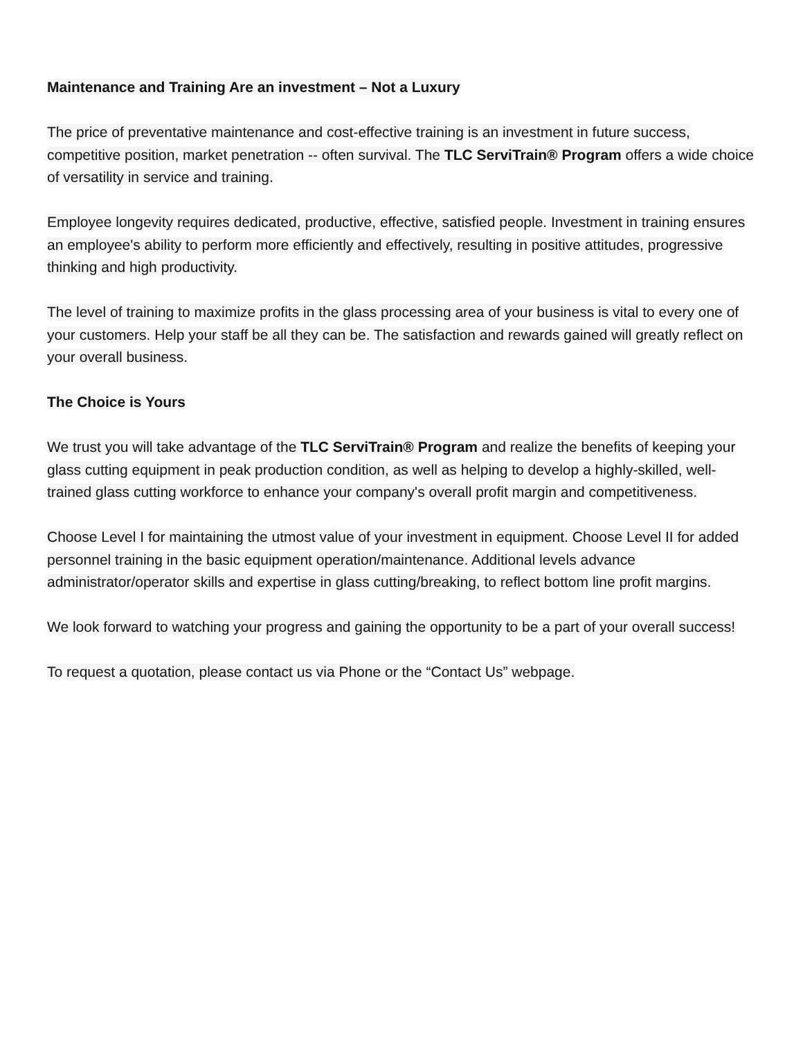Maintenance and Training Are an investment – Not a Luxury
The price of preventative maintenance and cost-effective training is an investment in future success, competitive position, market penetration -- often survival. The TLC ServiTrain® Program offers a wide choice of versatility in service and training.
Employee longevity requires dedicated, productive, effective, satisfied people. Investment in training ensures an employee's ability to perform more efficiently and effectively, resulting in positive attitudes, progressive thinking and high productivity.
The level of training to maximize profits in the glass processing area of your business is vital to every one of your customers. Help your staff be all they can be. The satisfaction and rewards gained will greatly reflect on your overall business.
The Choice is Yours
We trust you will take advantage of the TLC ServiTrain® Program and realize the benefits of keeping your glass cutting equipment in peak production condition, as well as helping to develop a highly-skilled, well-trained glass cutting workforce to enhance your company's overall profit margin and competitiveness.
Choose Level I for maintaining the utmost value of your investment in equipment. Choose Level II for added personnel training in the basic equipment operation/maintenance. Additional levels advance administrator/operator skills and expertise in glass cutting/breaking, to reflect bottom line profit margins.
We look forward to watching your progress and gaining the opportunity to be a part of your overall success!
To request a quotation, please contact us via Phone or the “Contact Us” webpage.